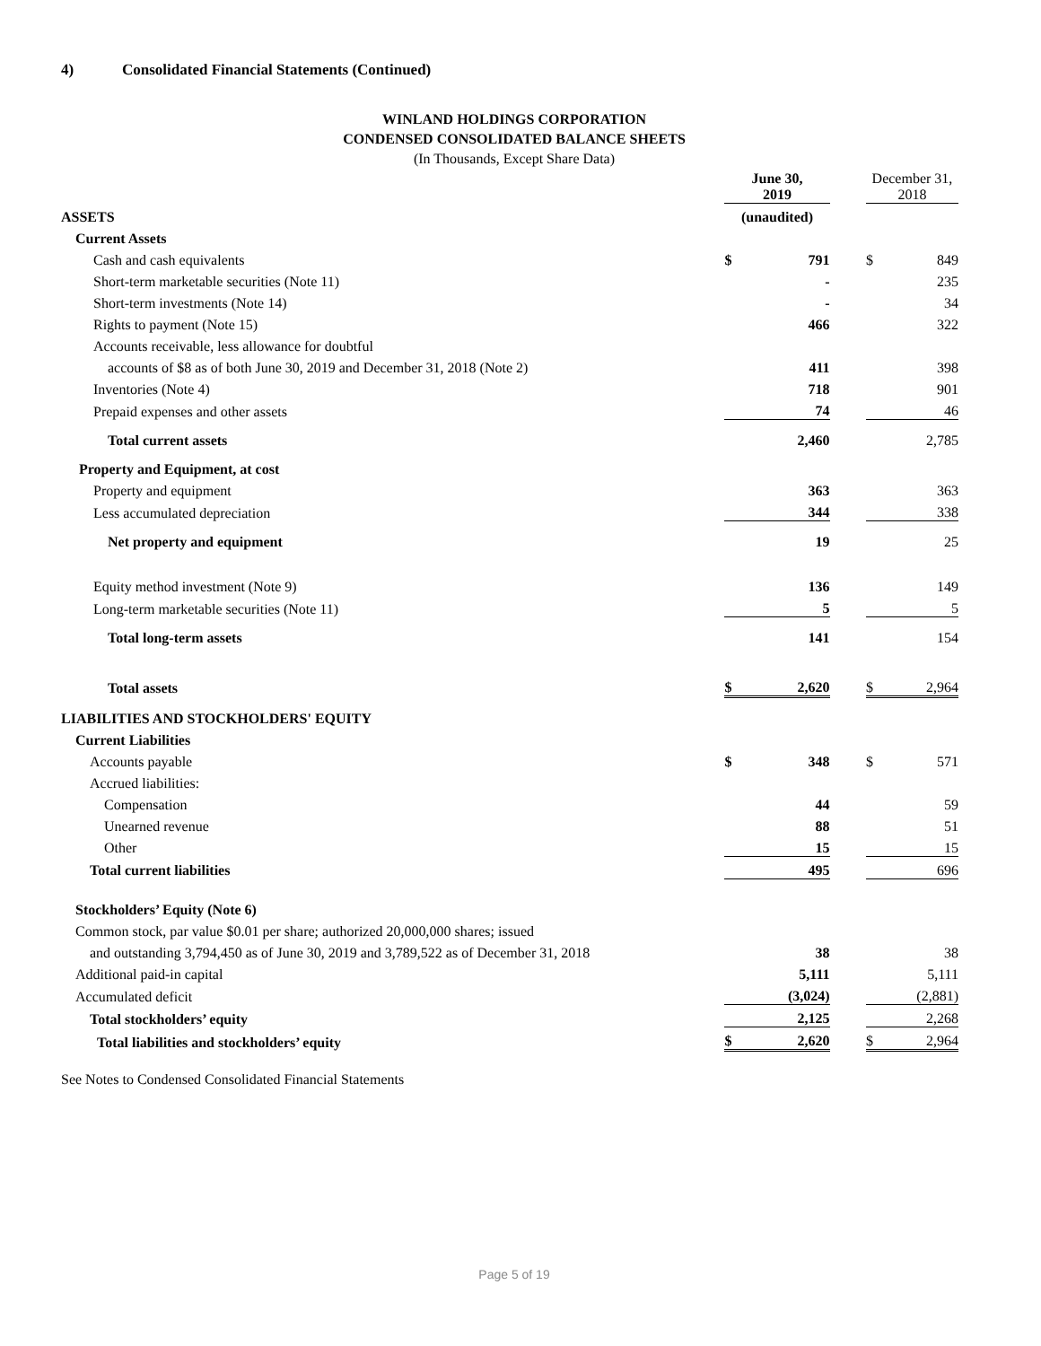4) Consolidated Financial Statements (Continued)
WINLAND HOLDINGS CORPORATION
CONDENSED CONSOLIDATED BALANCE SHEETS
(In Thousands, Except Share Data)
| | June 30, 2019 | | | December 31, 2018 | |
| ASSETS | (unaudited) | | | | |
| Current Assets | | | | | |
| Cash and cash equivalents | $ | 791 | | $ | 849 |
| Short-term marketable securities (Note 11) | | - | | | 235 |
| Short-term investments (Note 14) | | - | | | 34 |
| Rights to payment (Note 15) | | 466 | | | 322 |
| Accounts receivable, less allowance for doubtful | | | | | |
| accounts of $8 as of both June 30, 2019 and December 31, 2018 (Note 2) | | 411 | | | 398 |
| Inventories (Note 4) | | 718 | | | 901 |
| Prepaid expenses and other assets | | 74 | | | 46 |
| Total current assets | | 2,460 | | | 2,785 |
| Property and Equipment, at cost | | | | | |
| Property and equipment | | 363 | | | 363 |
| Less accumulated depreciation | | 344 | | | 338 |
| Net property and equipment | | 19 | | | 25 |
| Equity method investment (Note 9) | | 136 | | | 149 |
| Long-term marketable securities (Note 11) | | 5 | | | 5 |
| Total long-term assets | | 141 | | | 154 |
| Total assets | $ | 2,620 | | $ | 2,964 |
| LIABILITIES AND STOCKHOLDERS' EQUITY | | | | | |
| Current Liabilities | | | | | |
| Accounts payable | $ | 348 | | $ | 571 |
| Accrued liabilities: | | | | | |
| Compensation | | 44 | | | 59 |
| Unearned revenue | | 88 | | | 51 |
| Other | | 15 | | | 15 |
| Total current liabilities | | 495 | | | 696 |
| Stockholders’ Equity (Note 6) | | | | | |
| Common stock, par value $0.01 per share; authorized 20,000,000 shares; issued | | | | | |
| and outstanding 3,794,450 as of June 30, 2019 and 3,789,522 as of December 31, 2018 | | 38 | | | 38 |
| Additional paid-in capital | | 5,111 | | | 5,111 |
| Accumulated deficit | | (3,024) | | | (2,881) |
| Total stockholders’ equity | | 2,125 | | | 2,268 |
| Total liabilities and stockholders’ equity | $ | 2,620 | | $ | 2,964 |
See Notes to Condensed Consolidated Financial Statements
Page 5 of 19